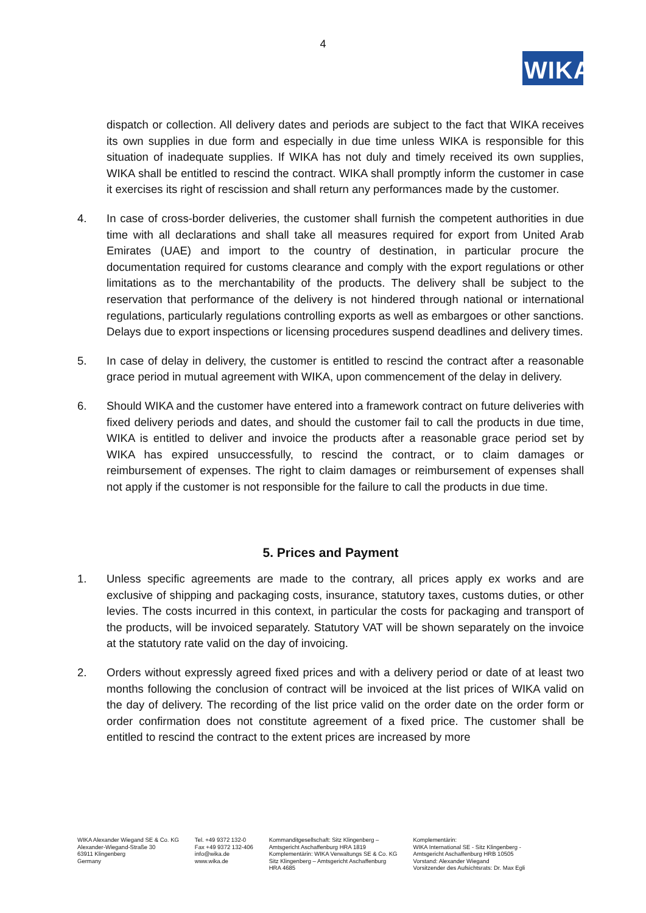4
WIKA
dispatch or collection. All delivery dates and periods are subject to the fact that WIKA receives its own supplies in due form and especially in due time unless WIKA is responsible for this situation of inadequate supplies. If WIKA has not duly and timely received its own supplies, WIKA shall be entitled to rescind the contract. WIKA shall promptly inform the customer in case it exercises its right of rescission and shall return any performances made by the customer.
4. In case of cross-border deliveries, the customer shall furnish the competent authorities in due time with all declarations and shall take all measures required for export from United Arab Emirates (UAE) and import to the country of destination, in particular procure the documentation required for customs clearance and comply with the export regulations or other limitations as to the merchantability of the products. The delivery shall be subject to the reservation that performance of the delivery is not hindered through national or international regulations, particularly regulations controlling exports as well as embargoes or other sanctions. Delays due to export inspections or licensing procedures suspend deadlines and delivery times.
5. In case of delay in delivery, the customer is entitled to rescind the contract after a reasonable grace period in mutual agreement with WIKA, upon commencement of the delay in delivery.
6. Should WIKA and the customer have entered into a framework contract on future deliveries with fixed delivery periods and dates, and should the customer fail to call the products in due time, WIKA is entitled to deliver and invoice the products after a reasonable grace period set by WIKA has expired unsuccessfully, to rescind the contract, or to claim damages or reimbursement of expenses. The right to claim damages or reimbursement of expenses shall not apply if the customer is not responsible for the failure to call the products in due time.
5. Prices and Payment
1. Unless specific agreements are made to the contrary, all prices apply ex works and are exclusive of shipping and packaging costs, insurance, statutory taxes, customs duties, or other levies. The costs incurred in this context, in particular the costs for packaging and transport of the products, will be invoiced separately. Statutory VAT will be shown separately on the invoice at the statutory rate valid on the day of invoicing.
2. Orders without expressly agreed fixed prices and with a delivery period or date of at least two months following the conclusion of contract will be invoiced at the list prices of WIKA valid on the day of delivery. The recording of the list price valid on the order date on the order form or order confirmation does not constitute agreement of a fixed price. The customer shall be entitled to rescind the contract to the extent prices are increased by more
WIKA Alexander Wiegand SE & Co. KG
Alexander-Wiegand-Straße 30
63911 Klingenberg
Germany
Tel. +49 9372 132-0
Fax +49 9372 132-406
info@wika.de
www.wika.de
Kommanditgesellschaft: Sitz Klingenberg –
Amtsgericht Aschaffenburg HRA 1819
Komplementärin: WIKA Verwaltungs SE & Co. KG
Sitz Klingenberg – Amtsgericht Aschaffenburg
HRA 4685
Komplementärin:
WIKA International SE - Sitz Klingenberg -
Amtsgericht Aschaffenburg HRB 10505
Vorstand: Alexander Wiegand
Vorsitzender des Aufsichtsrats: Dr. Max Egli